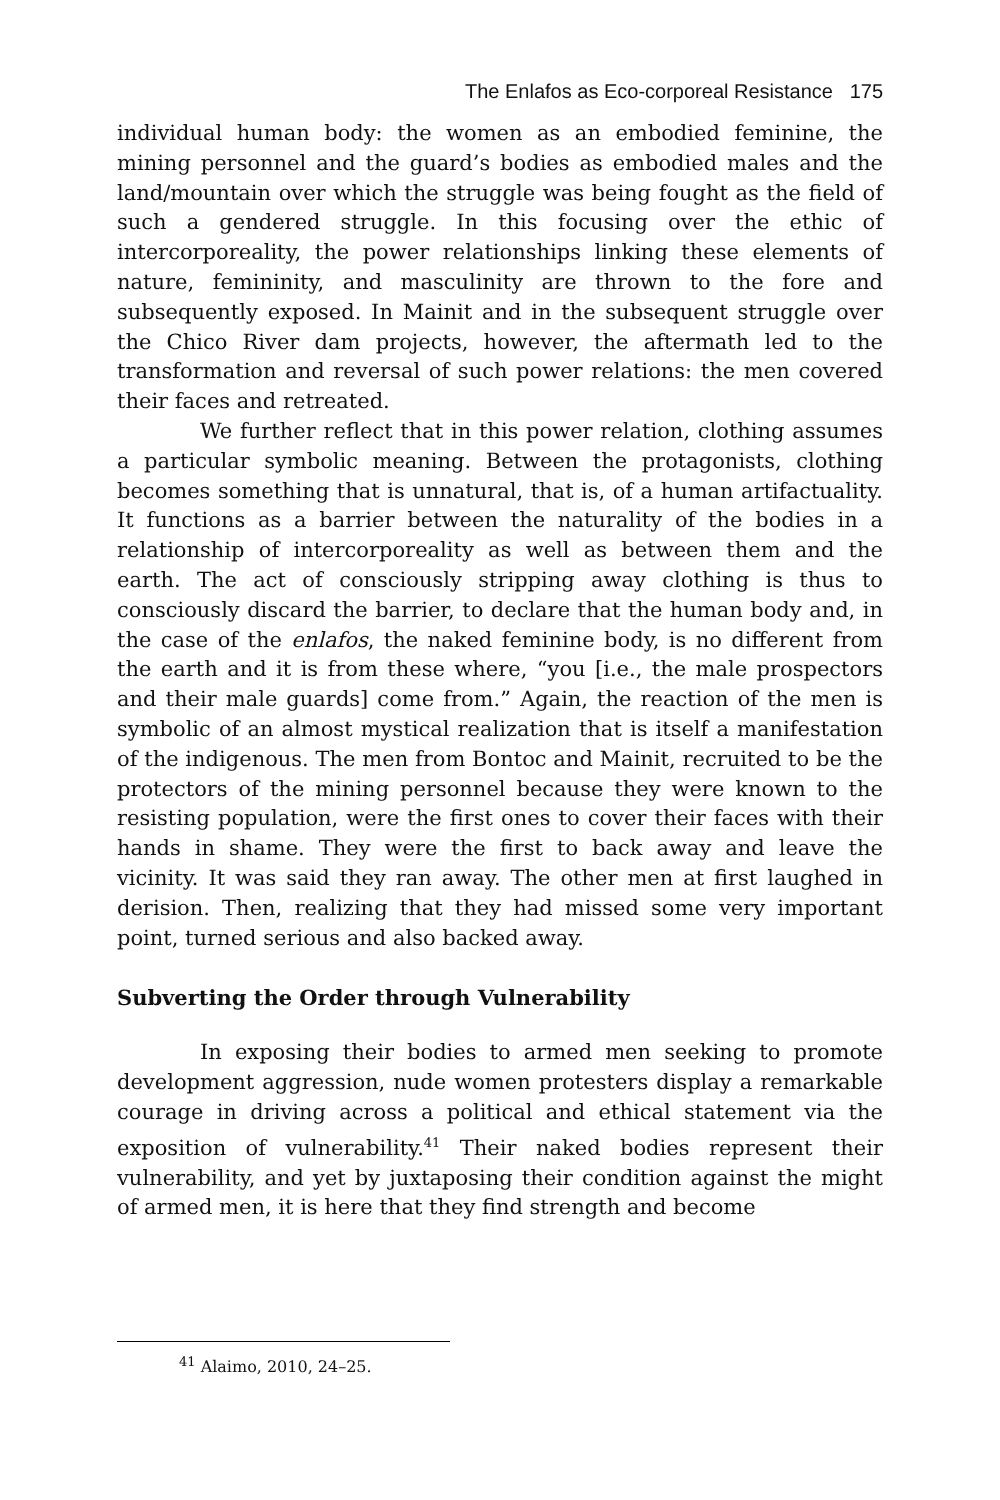The Enlafos as Eco-corporeal Resistance 175
individual human body: the women as an embodied feminine, the mining personnel and the guard’s bodies as embodied males and the land/mountain over which the struggle was being fought as the field of such a gendered struggle. In this focusing over the ethic of intercorporeality, the power relationships linking these elements of nature, femininity, and masculinity are thrown to the fore and subsequently exposed. In Mainit and in the subsequent struggle over the Chico River dam projects, however, the aftermath led to the transformation and reversal of such power relations: the men covered their faces and retreated.
We further reflect that in this power relation, clothing assumes a particular symbolic meaning. Between the protagonists, clothing becomes something that is unnatural, that is, of a human artifactuality. It functions as a barrier between the naturality of the bodies in a relationship of intercorporeality as well as between them and the earth. The act of consciously stripping away clothing is thus to consciously discard the barrier, to declare that the human body and, in the case of the enlafos, the naked feminine body, is no different from the earth and it is from these where, “you [i.e., the male prospectors and their male guards] come from.” Again, the reaction of the men is symbolic of an almost mystical realization that is itself a manifestation of the indigenous. The men from Bontoc and Mainit, recruited to be the protectors of the mining personnel because they were known to the resisting population, were the first ones to cover their faces with their hands in shame. They were the first to back away and leave the vicinity. It was said they ran away. The other men at first laughed in derision. Then, realizing that they had missed some very important point, turned serious and also backed away.
Subverting the Order through Vulnerability
In exposing their bodies to armed men seeking to promote development aggression, nude women protesters display a remarkable courage in driving across a political and ethical statement via the exposition of vulnerability.<sup>41</sup> Their naked bodies represent their vulnerability, and yet by juxtaposing their condition against the might of armed men, it is here that they find strength and become
<sup>41</sup> Alaimo, 2010, 24–25.